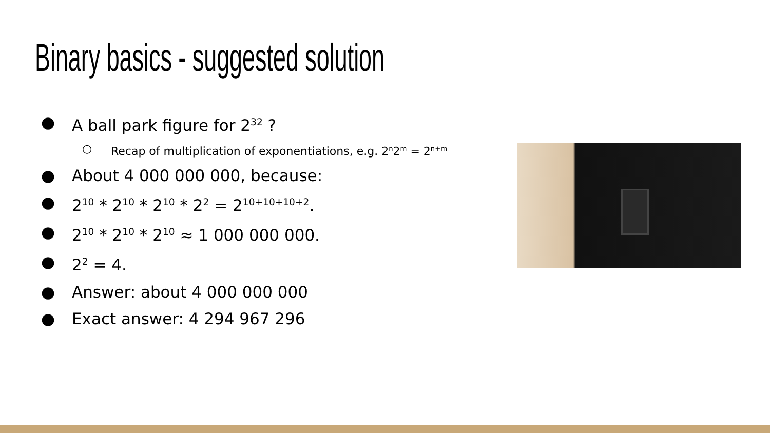Binary basics - suggested solution
● A ball park figure for 2<sup>32</sup> ?
○ Recap of multiplication of exponentiations, e.g. 2<sup>n</sup>2<sup>m</sup> = 2<sup>n+m</sup>
● About 4 000 000 000, because:
● 2<sup>10</sup> * 2<sup>10</sup> * 2<sup>10</sup> * 2<sup>2</sup> = 2<sup>10+10+10+2</sup>.
● 2<sup>10</sup> * 2<sup>10</sup> * 2<sup>10</sup> ≈ 1 000 000 000.
● 2<sup>2</sup> = 4.
● Answer: about 4 000 000 000
● Exact answer: 4 294 967 296